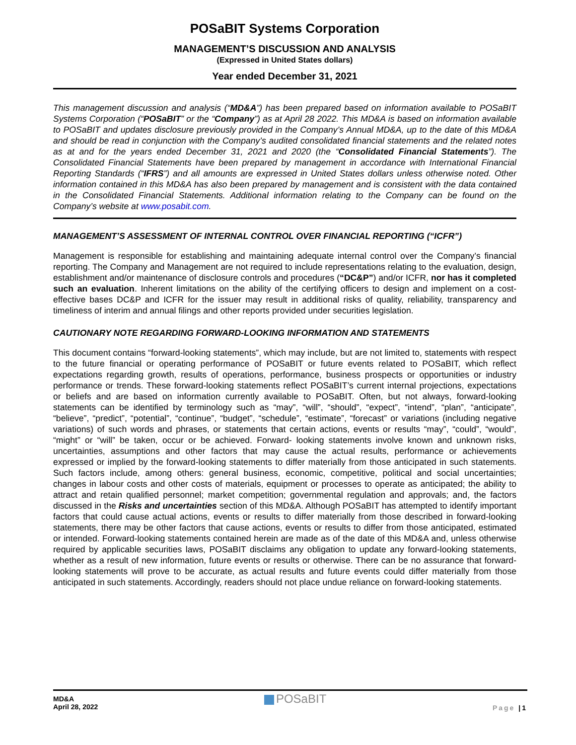POSaBIT Systems Corporation
MANAGEMENT’S DISCUSSION AND ANALYSIS
(Expressed in United States dollars)
Year ended December 31, 2021
This management discussion and analysis (“MD&A”) has been prepared based on information available to POSaBIT Systems Corporation (“POSaBIT” or the “Company”) as at April 28 2022. This MD&A is based on information available to POSaBIT and updates disclosure previously provided in the Company’s Annual MD&A, up to the date of this MD&A and should be read in conjunction with the Company’s audited consolidated financial statements and the related notes as at and for the years ended December 31, 2021 and 2020 (the “Consolidated Financial Statements”). The Consolidated Financial Statements have been prepared by management in accordance with International Financial Reporting Standards (“IFRS”) and all amounts are expressed in United States dollars unless otherwise noted. Other information contained in this MD&A has also been prepared by management and is consistent with the data contained in the Consolidated Financial Statements. Additional information relating to the Company can be found on the Company’s website at www.posabit.com.
MANAGEMENT’S ASSESSMENT OF INTERNAL CONTROL OVER FINANCIAL REPORTING (“ICFR”)
Management is responsible for establishing and maintaining adequate internal control over the Company’s financial reporting. The Company and Management are not required to include representations relating to the evaluation, design, establishment and/or maintenance of disclosure controls and procedures (“DC&P”) and/or ICFR, nor has it completed such an evaluation. Inherent limitations on the ability of the certifying officers to design and implement on a cost-effective bases DC&P and ICFR for the issuer may result in additional risks of quality, reliability, transparency and timeliness of interim and annual filings and other reports provided under securities legislation.
CAUTIONARY NOTE REGARDING FORWARD-LOOKING INFORMATION AND STATEMENTS
This document contains “forward-looking statements”, which may include, but are not limited to, statements with respect to the future financial or operating performance of POSaBIT or future events related to POSaBIT, which reflect expectations regarding growth, results of operations, performance, business prospects or opportunities or industry performance or trends. These forward-looking statements reflect POSaBIT’s current internal projections, expectations or beliefs and are based on information currently available to POSaBIT. Often, but not always, forward-looking statements can be identified by terminology such as “may”, “will”, “should”, “expect”, “intend”, “plan”, “anticipate”, “believe”, “predict”, “potential”, “continue”, “budget”, “schedule”, “estimate”, “forecast” or variations (including negative variations) of such words and phrases, or statements that certain actions, events or results “may”, “could”, “would”, “might” or “will” be taken, occur or be achieved. Forward- looking statements involve known and unknown risks, uncertainties, assumptions and other factors that may cause the actual results, performance or achievements expressed or implied by the forward-looking statements to differ materially from those anticipated in such statements. Such factors include, among others: general business, economic, competitive, political and social uncertainties; changes in labour costs and other costs of materials, equipment or processes to operate as anticipated; the ability to attract and retain qualified personnel; market competition; governmental regulation and approvals; and, the factors discussed in the Risks and uncertainties section of this MD&A. Although POSaBIT has attempted to identify important factors that could cause actual actions, events or results to differ materially from those described in forward-looking statements, there may be other factors that cause actions, events or results to differ from those anticipated, estimated or intended. Forward-looking statements contained herein are made as of the date of this MD&A and, unless otherwise required by applicable securities laws, POSaBIT disclaims any obligation to update any forward-looking statements, whether as a result of new information, future events or results or otherwise. There can be no assurance that forward-looking statements will prove to be accurate, as actual results and future events could differ materially from those anticipated in such statements. Accordingly, readers should not place undue reliance on forward-looking statements.
MD&A
April 28, 2022
POSaBIT
Page |1